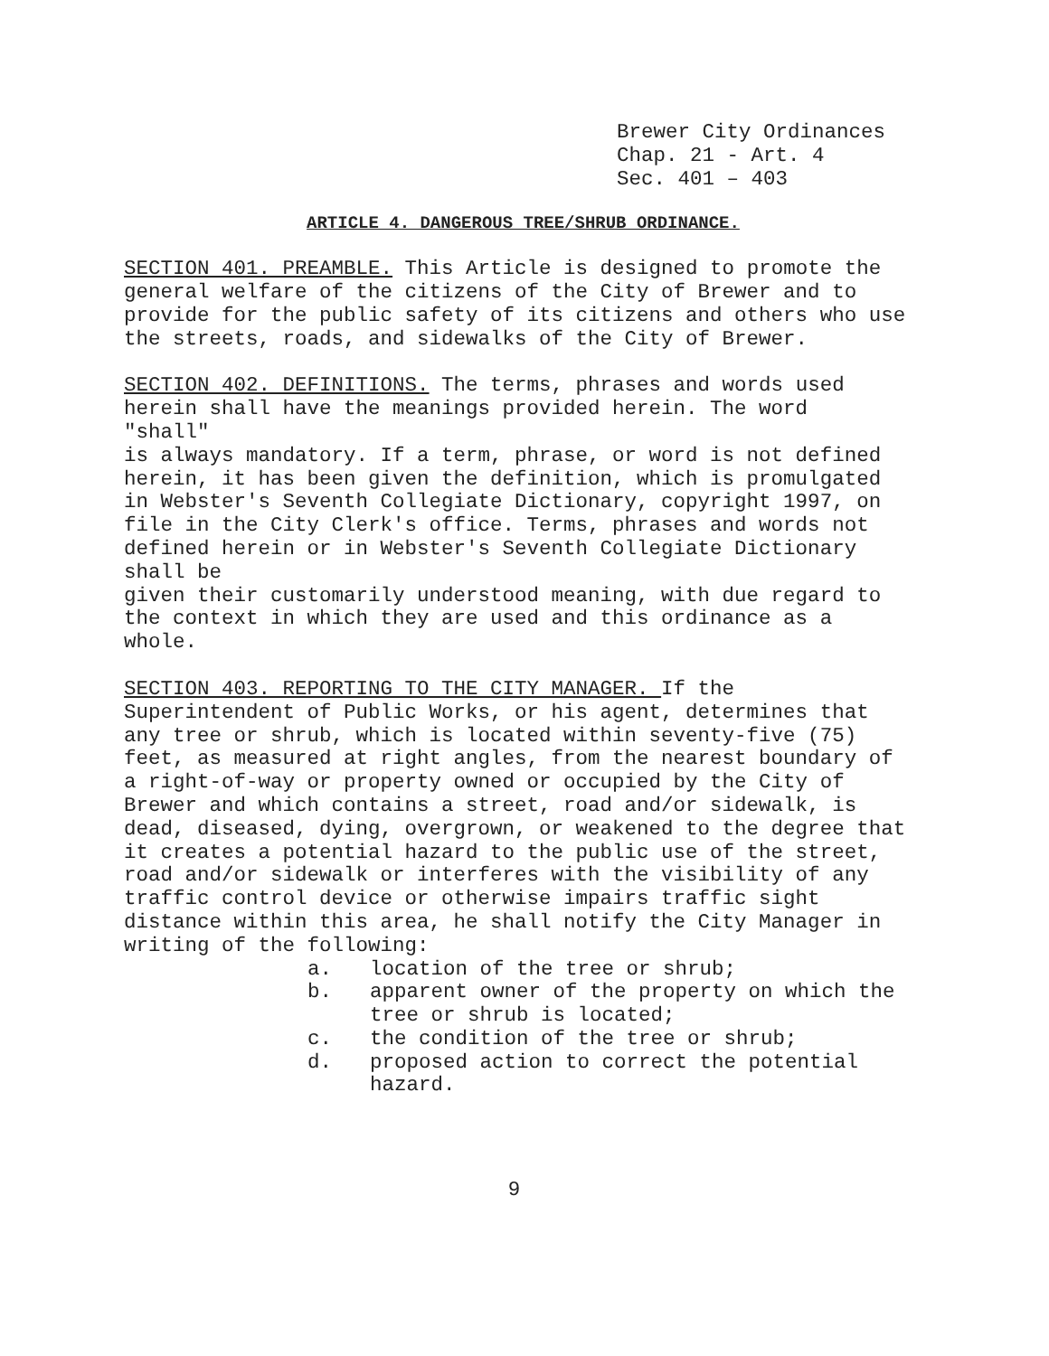Brewer City Ordinances Chap. 21 - Art. 4 Sec. 401 – 403
ARTICLE 4. DANGEROUS TREE/SHRUB ORDINANCE.
SECTION 401. PREAMBLE. This Article is designed to promote the general welfare of the citizens of the City of Brewer and to provide for the public safety of its citizens and others who use the streets, roads, and sidewalks of the City of Brewer.
SECTION 402. DEFINITIONS. The terms, phrases and words used herein shall have the meanings provided herein. The word "shall" is always mandatory. If a term, phrase, or word is not defined herein, it has been given the definition, which is promulgated in Webster's Seventh Collegiate Dictionary, copyright 1997, on file in the City Clerk's office. Terms, phrases and words not defined herein or in Webster's Seventh Collegiate Dictionary shall be given their customarily understood meaning, with due regard to the context in which they are used and this ordinance as a whole.
SECTION 403. REPORTING TO THE CITY MANAGER. If the Superintendent of Public Works, or his agent, determines that any tree or shrub, which is located within seventy-five (75) feet, as measured at right angles, from the nearest boundary of a right-of-way or property owned or occupied by the City of Brewer and which contains a street, road and/or sidewalk, is dead, diseased, dying, overgrown, or weakened to the degree that it creates a potential hazard to the public use of the street, road and/or sidewalk or interferes with the visibility of any traffic control device or otherwise impairs traffic sight distance within this area, he shall notify the City Manager in writing of the following:
a. location of the tree or shrub;
b. apparent owner of the property on which the tree or shrub is located;
c. the condition of the tree or shrub;
d. proposed action to correct the potential hazard.
9